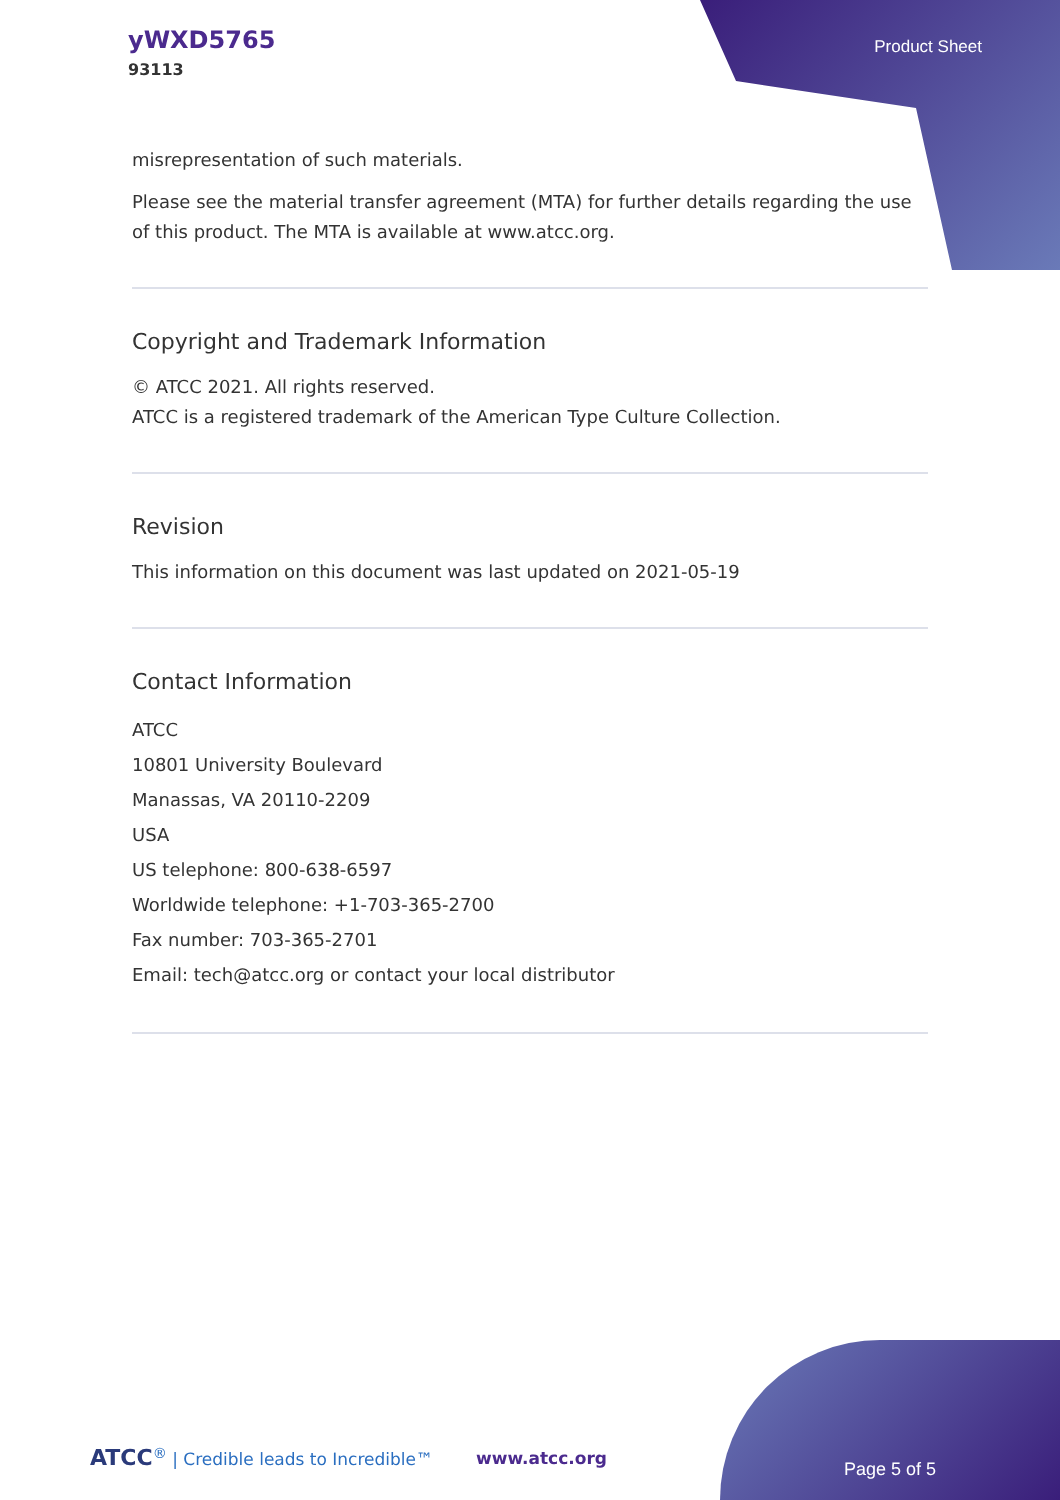yWXD5765
93113
Product Sheet
misrepresentation of such materials.
Please see the material transfer agreement (MTA) for further details regarding the use of this product. The MTA is available at www.atcc.org.
Copyright and Trademark Information
© ATCC 2021. All rights reserved.
ATCC is a registered trademark of the American Type Culture Collection.
Revision
This information on this document was last updated on 2021-05-19
Contact Information
ATCC
10801 University Boulevard
Manassas, VA 20110-2209
USA
US telephone: 800-638-6597
Worldwide telephone: +1-703-365-2700
Fax number: 703-365-2701
Email: tech@atcc.org or contact your local distributor
ATCC<sup>®</sup> | Credible leads to Incredible™
www.atcc.org
Page 5 of 5